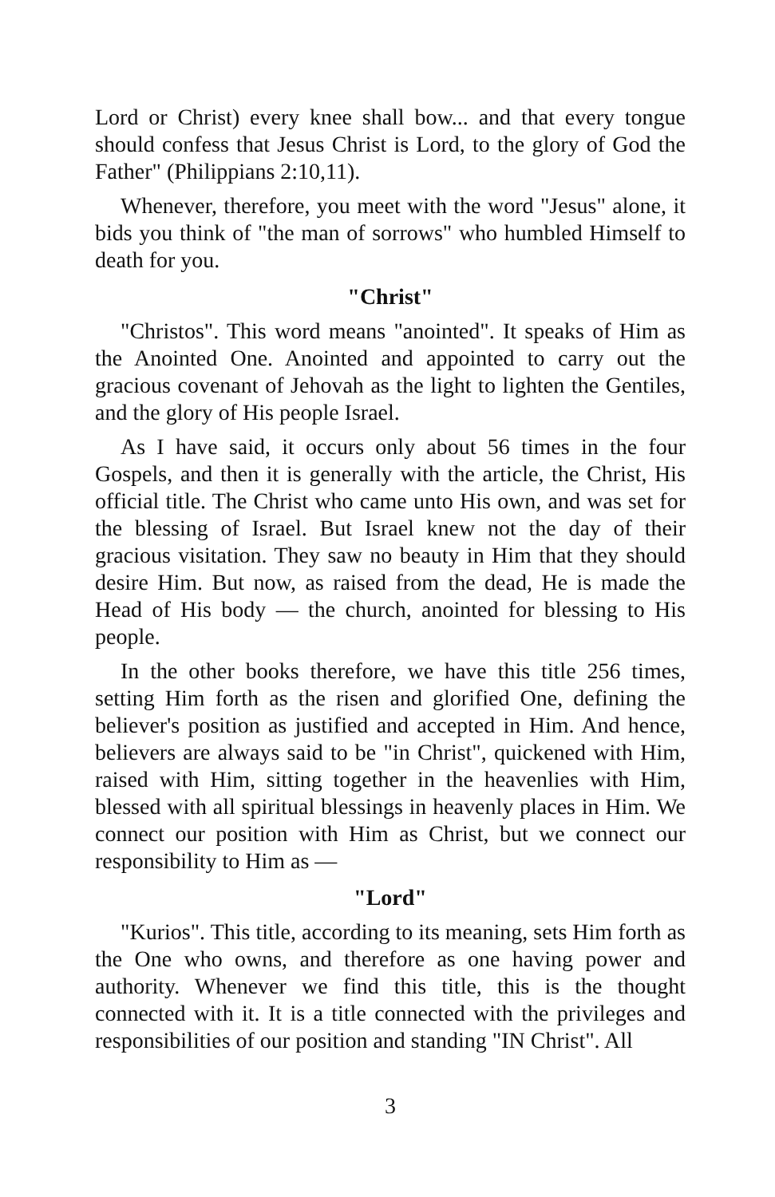Lord or Christ) every knee shall bow... and that every tongue should confess that Jesus Christ is Lord, to the glory of God the Father" (Philippians 2:10,11).
Whenever, therefore, you meet with the word "Jesus" alone, it bids you think of "the man of sorrows" who humbled Himself to death for you.
"Christ"
"Christos". This word means "anointed". It speaks of Him as the Anointed One. Anointed and appointed to carry out the gracious covenant of Jehovah as the light to lighten the Gentiles, and the glory of His people Israel.
As I have said, it occurs only about 56 times in the four Gospels, and then it is generally with the article, the Christ, His official title. The Christ who came unto His own, and was set for the blessing of Israel. But Israel knew not the day of their gracious visitation. They saw no beauty in Him that they should desire Him. But now, as raised from the dead, He is made the Head of His body — the church, anointed for blessing to His people.
In the other books therefore, we have this title 256 times, setting Him forth as the risen and glorified One, defining the believer's position as justified and accepted in Him. And hence, believers are always said to be "in Christ", quickened with Him, raised with Him, sitting together in the heavenlies with Him, blessed with all spiritual blessings in heavenly places in Him. We connect our position with Him as Christ, but we connect our responsibility to Him as —
"Lord"
"Kurios". This title, according to its meaning, sets Him forth as the One who owns, and therefore as one having power and authority. Whenever we find this title, this is the thought connected with it. It is a title connected with the privileges and responsibilities of our position and standing "IN Christ". All
3